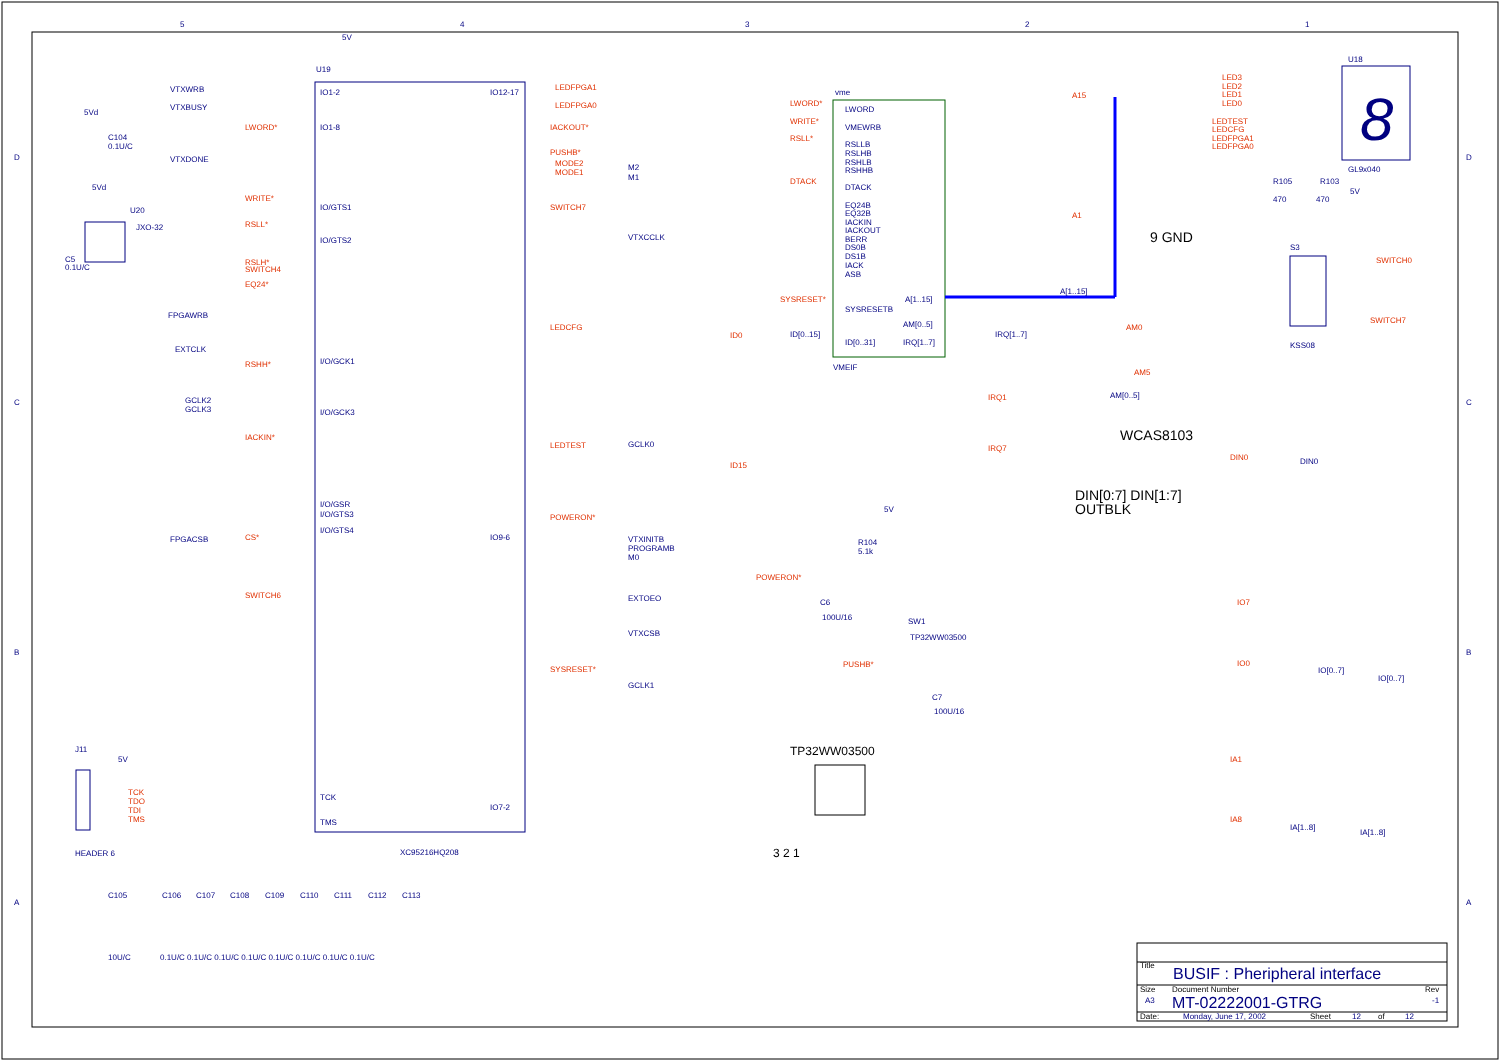5
4
3
2
1
D
C
B
A
D
C
B
A
U19
5V
IO1-2
IO1-8
IO/GTS1
IO/GTS2
I/O/GCK1
I/O/GCK3
I/O/GSR
I/O/GTS3
I/O/GTS4
TCK
TMS
IO12-17
IO9-6
IO7-2
XC95216HQ208
LEDFPGA1
LEDFPGA0
IACKOUT*
PUSHB*
MODE2
MODE1
M2
M1
SWITCH7
VTXCCLK
LEDCFG
LEDTEST
GCLK0
POWERON*
VTXINITB
PROGRAMB
M0
EXTOEO
VTXCSB
SYSRESET*
GCLK1
VTXWRB
VTXBUSY
VTXDONE
FPGAWRB
EXTCLK
GCLK2
GCLK3
FPGACSB
LWORD*
WRITE*
RSLL*
RSLH*
SWITCH4
EQ24*
RSHH*
IACKIN*
CS*
SWITCH6
TCK
TDO
TDI
TMS
5Vd
C104
0.1U/C
5Vd
U20
JXO-32
C5
0.1U/C
J11
5V
HEADER 6
C105
C106
C107
C108
C109
C110
C111
C112
C113
10U/C
0.1U/C 0.1U/C 0.1U/C 0.1U/C 0.1U/C 0.1U/C 0.1U/C 0.1U/C
vme
VMEIF
LWORD
VMEWRB
RSLLB
RSLHB
RSHLB
RSHHB
DTACK
EQ24B
EQ32B
IACKIN
IACKOUT
BERR
DS0B
DS1B
IACK
ASB
SYSRESETB
ID[0..31]
A[1..15]
AM[0..5]
IRQ[1..7]
A[1..15]
IRQ[1..7]
ID[0..15]
LWORD*
WRITE*
RSLL*
DTACK
SYSRESET*
A15
A1
ID0
ID15
AM0
AM5
AM[0..5]
IRQ1
IRQ7
5V
R104
5.1k
POWERON*
C6
100U/16
SW1
TP32WW03500
PUSHB*
C7
100U/16
TP32WW03500
3 2 1
U18
GL9x040
8
LED3
LED2
LED1
LED0
LEDTEST
LEDCFG
LEDFPGA1
LEDFPGA0
R105
R103
470
470
5V
9 GND
S3
SWITCH0
SWITCH7
KSS08
WCAS8103
DIN0
DIN0
DIN[0:7] DIN[1:7]
OUTBLK
IO7
IO0
IO[0..7]
IO[0..7]
IA1
IA8
IA[1..8]
IA[1..8]
Title
BUSIF : Pheripheral interface
Size
A3
Document Number
MT-02222001-GTRG
Rev
-1
Date:
Monday, June 17, 2002
Sheet
12
of
12